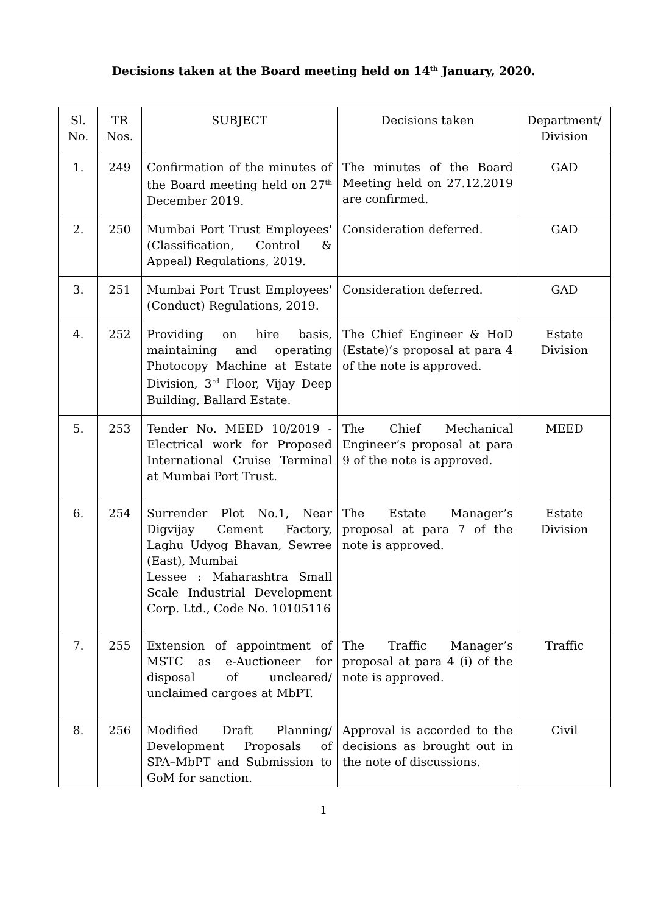Decisions taken at the Board meeting held on 14<sup>th</sup> January, 2020.
| Sl. No. | TR Nos. | SUBJECT | Decisions taken | Department/ Division |
| --- | --- | --- | --- | --- |
| 1. | 249 | Confirmation of the minutes of the Board meeting held on 27<sup>th</sup> December 2019. | The minutes of the Board Meeting held on 27.12.2019 are confirmed. | GAD |
| 2. | 250 | Mumbai Port Trust Employees' (Classification, Control & Appeal) Regulations, 2019. | Consideration deferred. | GAD |
| 3. | 251 | Mumbai Port Trust Employees' (Conduct) Regulations, 2019. | Consideration deferred. | GAD |
| 4. | 252 | Providing on hire basis, maintaining and operating Photocopy Machine at Estate Division, 3<sup>rd</sup> Floor, Vijay Deep Building, Ballard Estate. | The Chief Engineer & HoD (Estate)’s proposal at para 4 of the note is approved. | Estate Division |
| 5. | 253 | Tender No. MEED 10/2019 - Electrical work for Proposed International Cruise Terminal at Mumbai Port Trust. | The Chief Mechanical Engineer’s proposal at para 9 of the note is approved. | MEED |
| 6. | 254 | Surrender Plot No.1, Near Digvijay Cement Factory, Laghu Udyog Bhavan, Sewree (East), Mumbai Lessee : Maharashtra Small Scale Industrial Development Corp. Ltd., Code No. 10105116 | The Estate Manager’s proposal at para 7 of the note is approved. | Estate Division |
| 7. | 255 | Extension of appointment of MSTC as e-Auctioneer for disposal of uncleared/ unclaimed cargoes at MbPT. | The Traffic Manager’s proposal at para 4 (i) of the note is approved. | Traffic |
| 8. | 256 | Modified Draft Planning/ Development Proposals of SPA–MbPT and Submission to GoM for sanction. | Approval is accorded to the decisions as brought out in the note of discussions. | Civil |
1